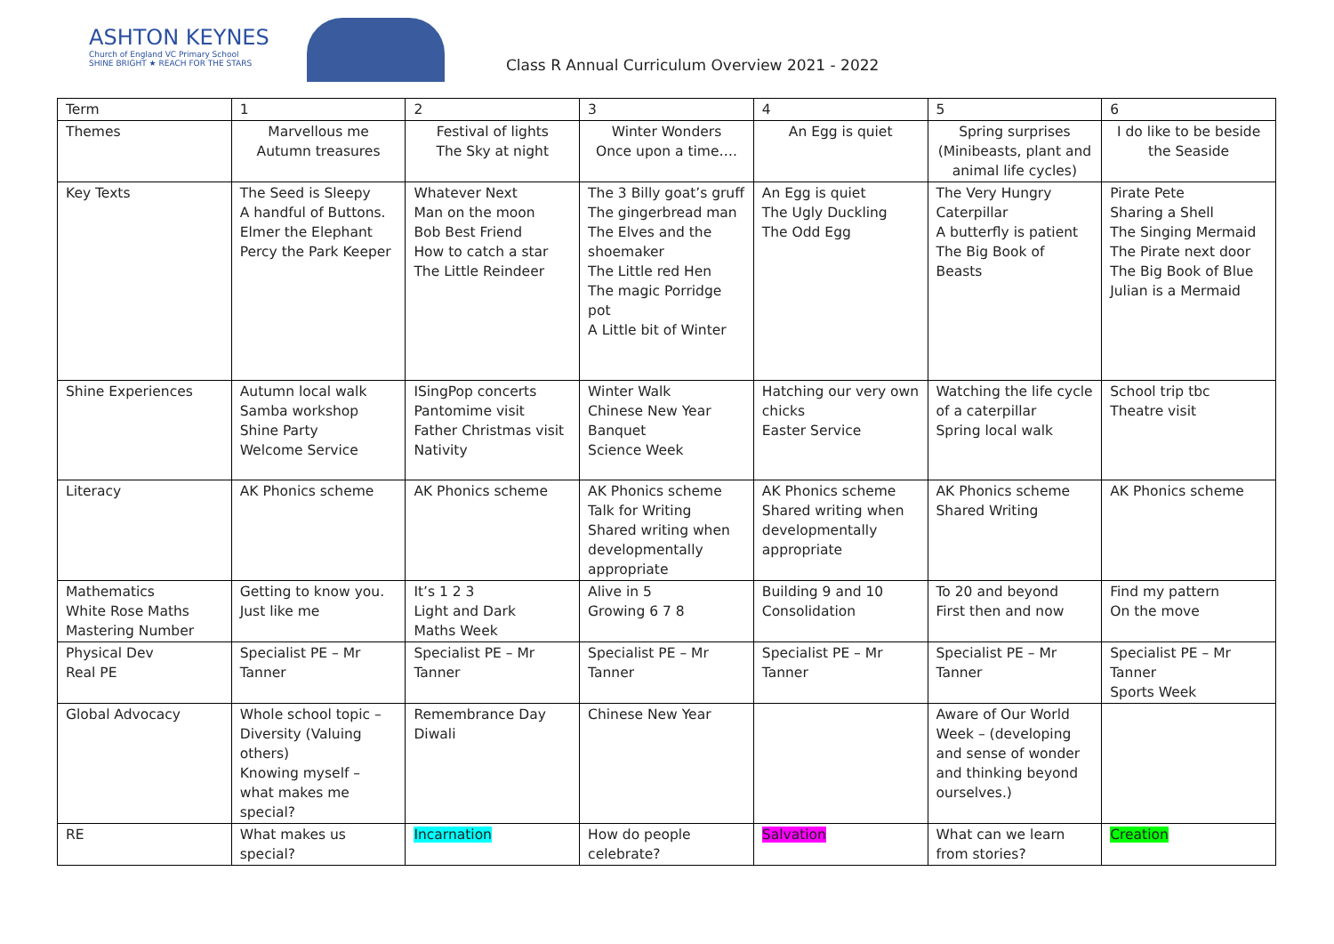ASHTON KEYNES
Church of England VC Primary School
SHINE BRIGHT ★ REACH FOR THE STARS
Class R Annual Curriculum Overview 2021 - 2022
| Term | 1 | 2 | 3 | 4 | 5 | 6 |
| Themes | Marvellous me Autumn treasures | Festival of lights The Sky at night | Winter Wonders Once upon a time…. | An Egg is quiet | Spring surprises (Minibeasts, plant and animal life cycles) | I do like to be beside the Seaside |
| Key Texts | The Seed is Sleepy A handful of Buttons. Elmer the Elephant Percy the Park Keeper | Whatever Next Man on the moon Bob Best Friend How to catch a star The Little Reindeer | The 3 Billy goat’s gruff The gingerbread man The Elves and the shoemaker The Little red Hen The magic Porridge pot A Little bit of Winter | An Egg is quiet The Ugly Duckling The Odd Egg | The Very Hungry Caterpillar A butterfly is patient The Big Book of Beasts | Pirate Pete Sharing a Shell The Singing Mermaid The Pirate next door The Big Book of Blue Julian is a Mermaid |
| Shine Experiences | Autumn local walk Samba workshop Shine Party Welcome Service | ISingPop concerts Pantomime visit Father Christmas visit Nativity | Winter Walk Chinese New Year Banquet Science Week | Hatching our very own chicks Easter Service | Watching the life cycle of a caterpillar Spring local walk | School trip tbc Theatre visit |
| Literacy | AK Phonics scheme | AK Phonics scheme | AK Phonics scheme Talk for Writing Shared writing when developmentally appropriate | AK Phonics scheme Shared writing when developmentally appropriate | AK Phonics scheme Shared Writing | AK Phonics scheme |
| Mathematics White Rose Maths Mastering Number | Getting to know you. Just like me | It’s 1 2 3 Light and Dark Maths Week | Alive in 5 Growing 6 7 8 | Building 9 and 10 Consolidation | To 20 and beyond First then and now | Find my pattern On the move |
| Physical Dev Real PE | Specialist PE – Mr Tanner | Specialist PE – Mr Tanner | Specialist PE – Mr Tanner | Specialist PE – Mr Tanner | Specialist PE – Mr Tanner | Specialist PE – Mr Tanner Sports Week |
| Global Advocacy | Whole school topic – Diversity (Valuing others) Knowing myself – what makes me special? | Remembrance Day Diwali | Chinese New Year | | Aware of Our World Week – (developing and sense of wonder and thinking beyond ourselves.) | |
| RE | What makes us special? | Incarnation | How do people celebrate? | Salvation | What can we learn from stories? | Creation |